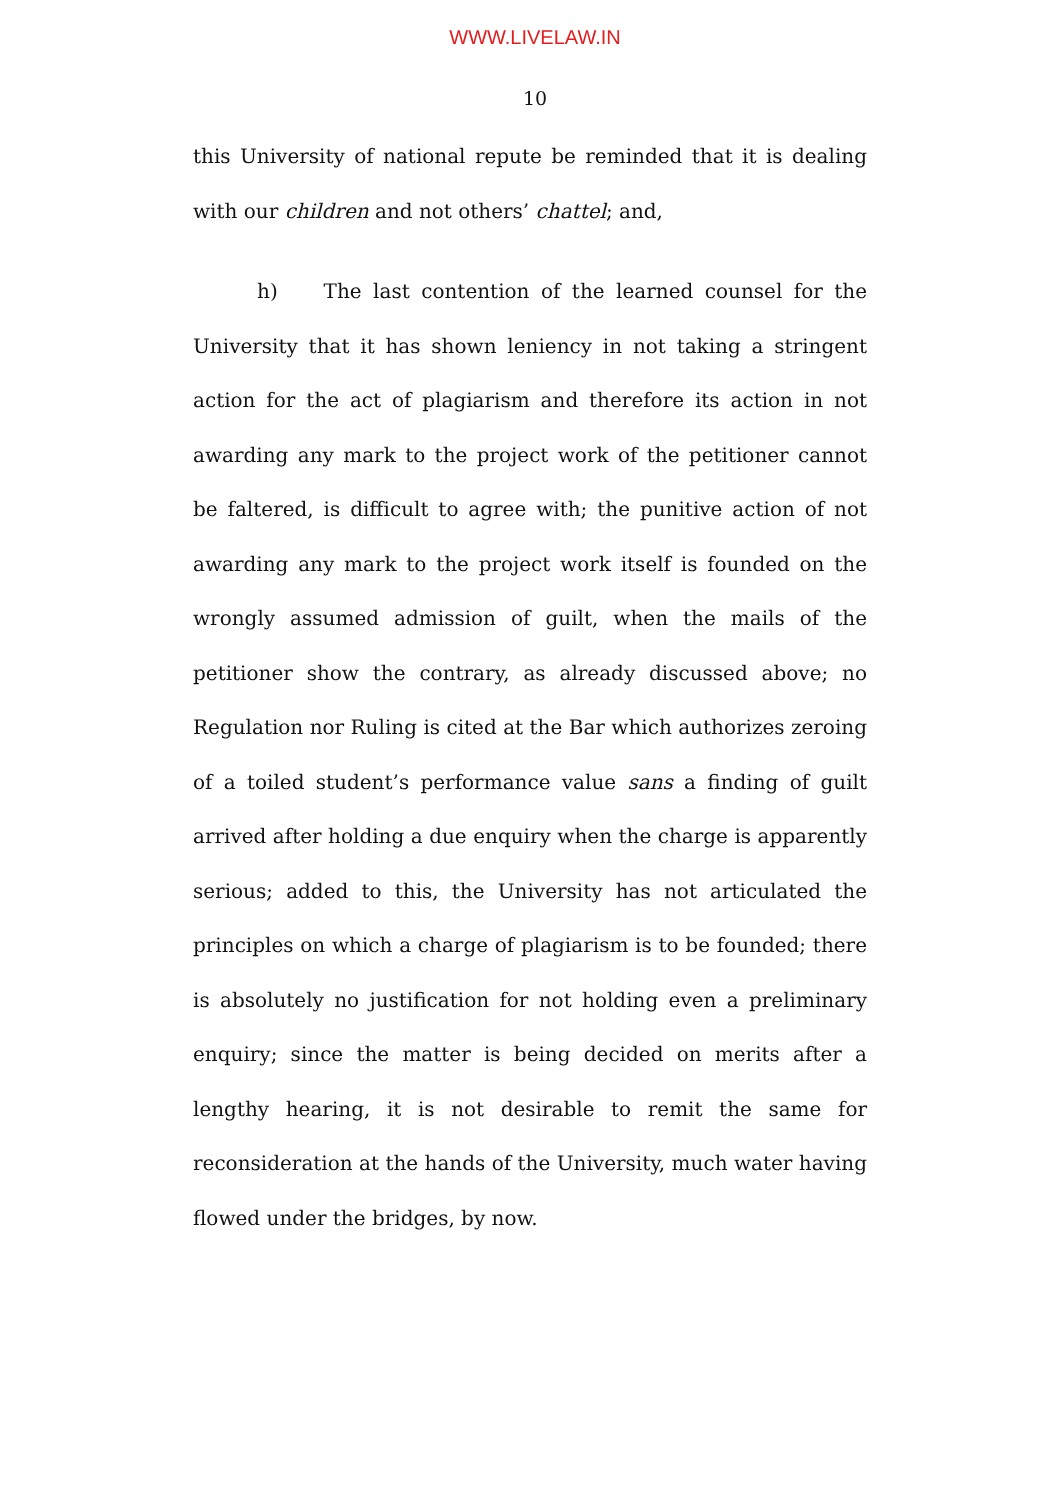WWW.LIVELAW.IN
10
this University of national repute be reminded that it is dealing with our children and not others’ chattel; and,
h) The last contention of the learned counsel for the University that it has shown leniency in not taking a stringent action for the act of plagiarism and therefore its action in not awarding any mark to the project work of the petitioner cannot be faltered, is difficult to agree with; the punitive action of not awarding any mark to the project work itself is founded on the wrongly assumed admission of guilt, when the mails of the petitioner show the contrary, as already discussed above; no Regulation nor Ruling is cited at the Bar which authorizes zeroing of a toiled student’s performance value sans a finding of guilt arrived after holding a due enquiry when the charge is apparently serious; added to this, the University has not articulated the principles on which a charge of plagiarism is to be founded; there is absolutely no justification for not holding even a preliminary enquiry; since the matter is being decided on merits after a lengthy hearing, it is not desirable to remit the same for reconsideration at the hands of the University, much water having flowed under the bridges, by now.